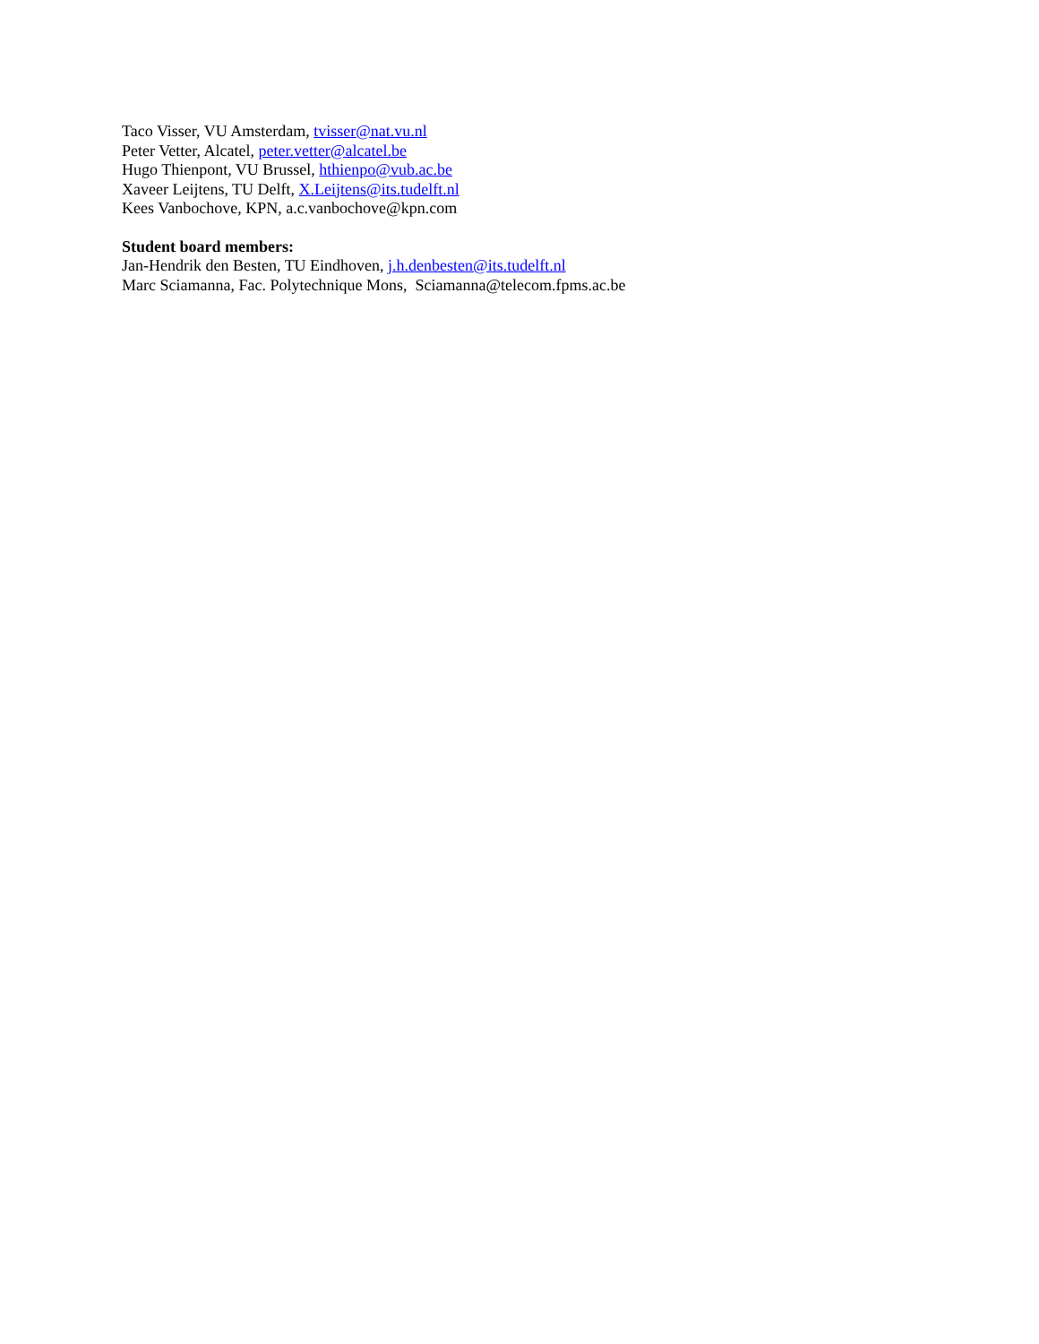Taco Visser, VU Amsterdam, tvisser@nat.vu.nl
Peter Vetter, Alcatel, peter.vetter@alcatel.be
Hugo Thienpont, VU Brussel, hthienpo@vub.ac.be
Xaveer Leijtens, TU Delft, X.Leijtens@its.tudelft.nl
Kees Vanbochove, KPN, a.c.vanbochove@kpn.com
Student board members:
Jan-Hendrik den Besten, TU Eindhoven, j.h.denbesten@its.tudelft.nl
Marc Sciamanna, Fac. Polytechnique Mons, Sciamanna@telecom.fpms.ac.be